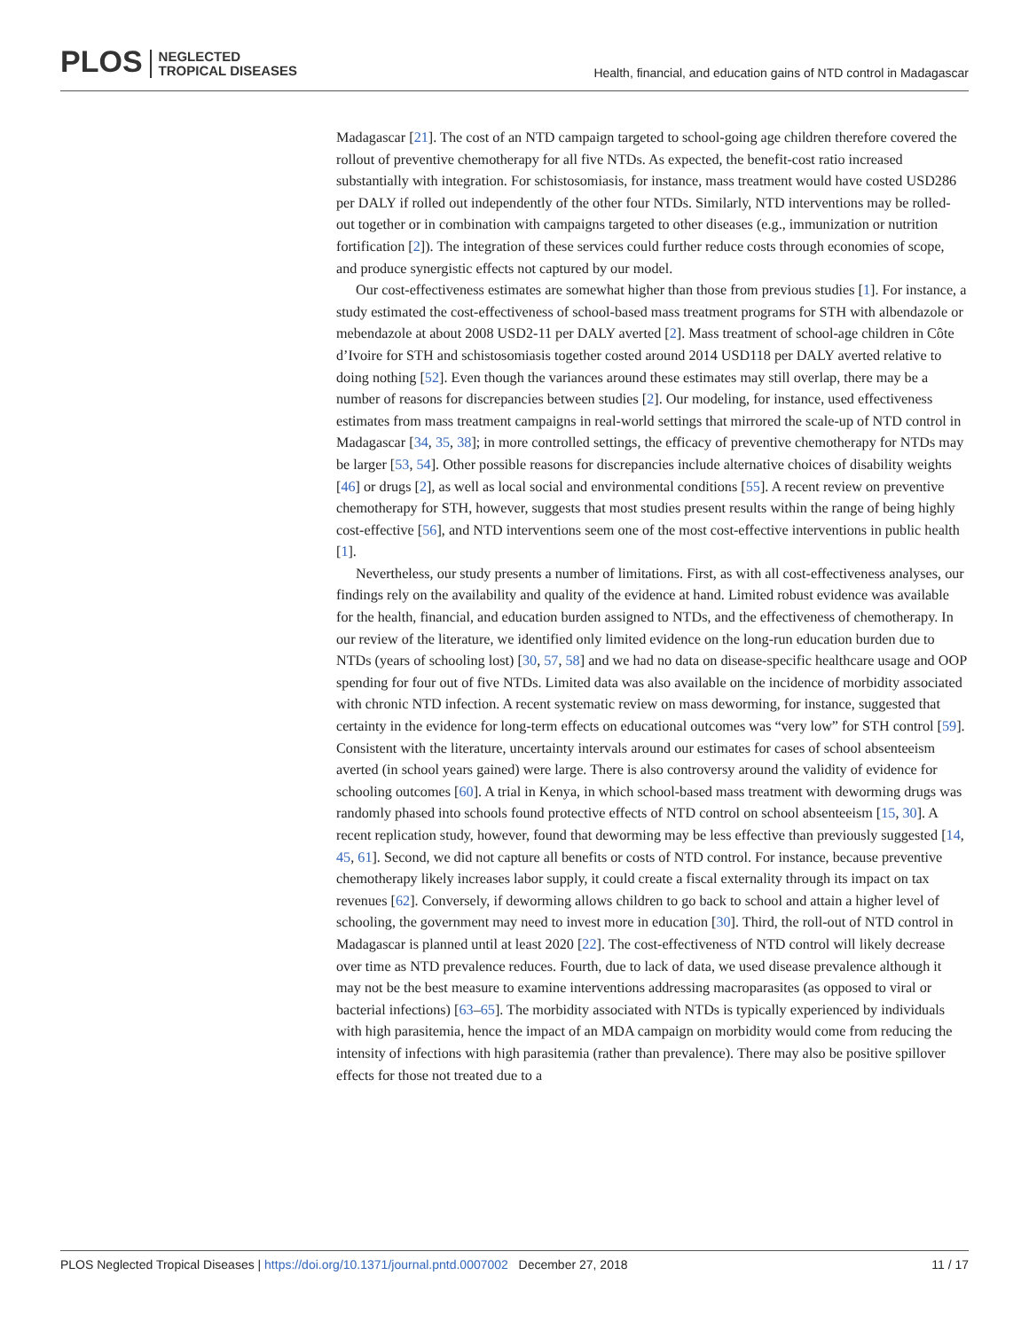PLOS NEGLECTED
TROPICAL DISEASES
Health, financial, and education gains of NTD control in Madagascar
Madagascar [21]. The cost of an NTD campaign targeted to school-going age children therefore covered the rollout of preventive chemotherapy for all five NTDs. As expected, the benefit-cost ratio increased substantially with integration. For schistosomiasis, for instance, mass treatment would have costed USD286 per DALY if rolled out independently of the other four NTDs. Similarly, NTD interventions may be rolled-out together or in combination with campaigns targeted to other diseases (e.g., immunization or nutrition fortification [2]). The integration of these services could further reduce costs through economies of scope, and produce synergistic effects not captured by our model.
Our cost-effectiveness estimates are somewhat higher than those from previous studies [1]. For instance, a study estimated the cost-effectiveness of school-based mass treatment programs for STH with albendazole or mebendazole at about 2008 USD2-11 per DALY averted [2]. Mass treatment of school-age children in Côte d’Ivoire for STH and schistosomiasis together costed around 2014 USD118 per DALY averted relative to doing nothing [52]. Even though the variances around these estimates may still overlap, there may be a number of reasons for discrepancies between studies [2]. Our modeling, for instance, used effectiveness estimates from mass treatment campaigns in real-world settings that mirrored the scale-up of NTD control in Madagascar [34, 35, 38]; in more controlled settings, the efficacy of preventive chemotherapy for NTDs may be larger [53, 54]. Other possible reasons for discrepancies include alternative choices of disability weights [46] or drugs [2], as well as local social and environmental conditions [55]. A recent review on preventive chemotherapy for STH, however, suggests that most studies present results within the range of being highly cost-effective [56], and NTD interventions seem one of the most cost-effective interventions in public health [1].
Nevertheless, our study presents a number of limitations. First, as with all cost-effectiveness analyses, our findings rely on the availability and quality of the evidence at hand. Limited robust evidence was available for the health, financial, and education burden assigned to NTDs, and the effectiveness of chemotherapy. In our review of the literature, we identified only limited evidence on the long-run education burden due to NTDs (years of schooling lost) [30, 57, 58] and we had no data on disease-specific healthcare usage and OOP spending for four out of five NTDs. Limited data was also available on the incidence of morbidity associated with chronic NTD infection. A recent systematic review on mass deworming, for instance, suggested that certainty in the evidence for long-term effects on educational outcomes was “very low” for STH control [59]. Consistent with the literature, uncertainty intervals around our estimates for cases of school absenteeism averted (in school years gained) were large. There is also controversy around the validity of evidence for schooling outcomes [60]. A trial in Kenya, in which school-based mass treatment with deworming drugs was randomly phased into schools found protective effects of NTD control on school absenteeism [15, 30]. A recent replication study, however, found that deworming may be less effective than previously suggested [14, 45, 61]. Second, we did not capture all benefits or costs of NTD control. For instance, because preventive chemotherapy likely increases labor supply, it could create a fiscal externality through its impact on tax revenues [62]. Conversely, if deworming allows children to go back to school and attain a higher level of schooling, the government may need to invest more in education [30]. Third, the roll-out of NTD control in Madagascar is planned until at least 2020 [22]. The cost-effectiveness of NTD control will likely decrease over time as NTD prevalence reduces. Fourth, due to lack of data, we used disease prevalence although it may not be the best measure to examine interventions addressing macroparasites (as opposed to viral or bacterial infections) [63–65]. The morbidity associated with NTDs is typically experienced by individuals with high parasitemia, hence the impact of an MDA campaign on morbidity would come from reducing the intensity of infections with high parasitemia (rather than prevalence). There may also be positive spillover effects for those not treated due to a
PLOS Neglected Tropical Diseases | https://doi.org/10.1371/journal.pntd.0007002 December 27, 2018 11 / 17